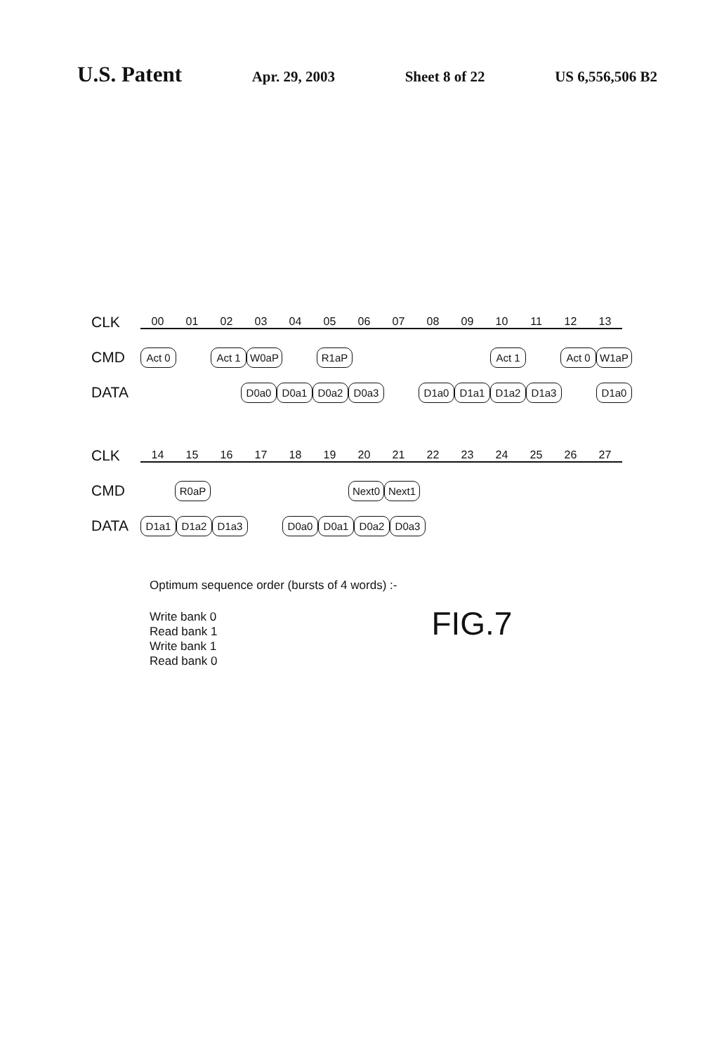U.S. Patent Apr. 29, 2003 Sheet 8 of 22 US 6,556,506 B2
CLK
00 01 02 03 04 05 06 07 08 09 10 11 12 13
CMD
Act 0 Act 1 W0aP R1aP Act 1 Act 0 W1aP
DATA
D0a0 D0a1 D0a2 D0a3 D1a0 D1a1 D1a2 D1a3 D1a0
CLK
14 15 16 17 18 19 20 21 22 23 24 25 26 27
CMD
R0aP Next0 Next1
DATA
D1a1 D1a2 D1a3 D0a0 D0a1 D0a2 D0a3
Optimum sequence order (bursts of 4 words) :-
Write bank 0
Read bank 1
Write bank 1
Read bank 0
FIG.7